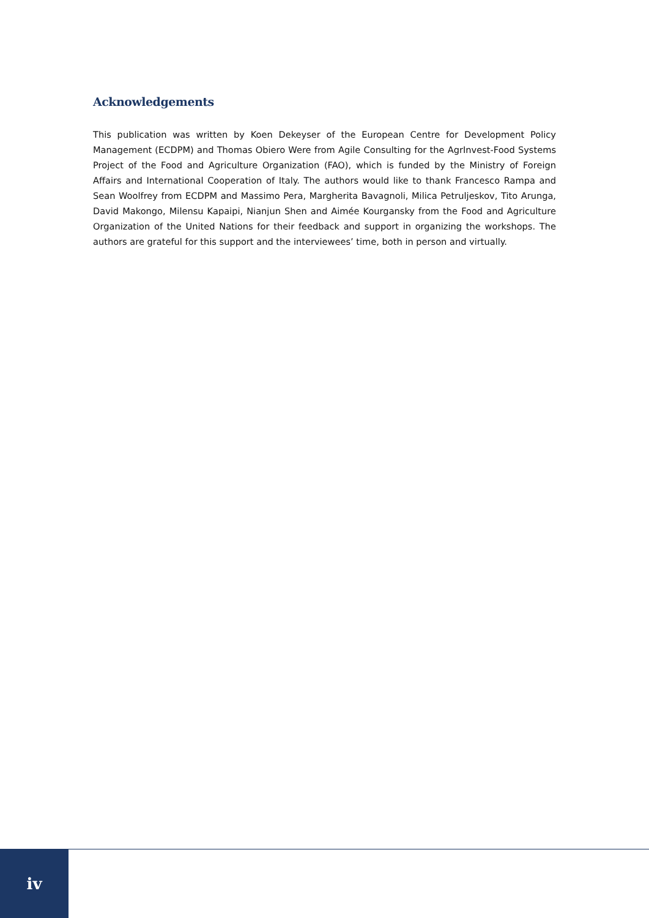Acknowledgements
This publication was written by Koen Dekeyser of the European Centre for Development Policy Management (ECDPM) and Thomas Obiero Were from Agile Consulting for the AgrInvest-Food Systems Project of the Food and Agriculture Organization (FAO), which is funded by the Ministry of Foreign Affairs and International Cooperation of Italy. The authors would like to thank Francesco Rampa and Sean Woolfrey from ECDPM and Massimo Pera, Margherita Bavagnoli, Milica Petruljeskov, Tito Arunga, David Makongo, Milensu Kapaipi, Nianjun Shen and Aimée Kourgansky from the Food and Agriculture Organization of the United Nations for their feedback and support in organizing the workshops. The authors are grateful for this support and the interviewees’ time, both in person and virtually.
iv